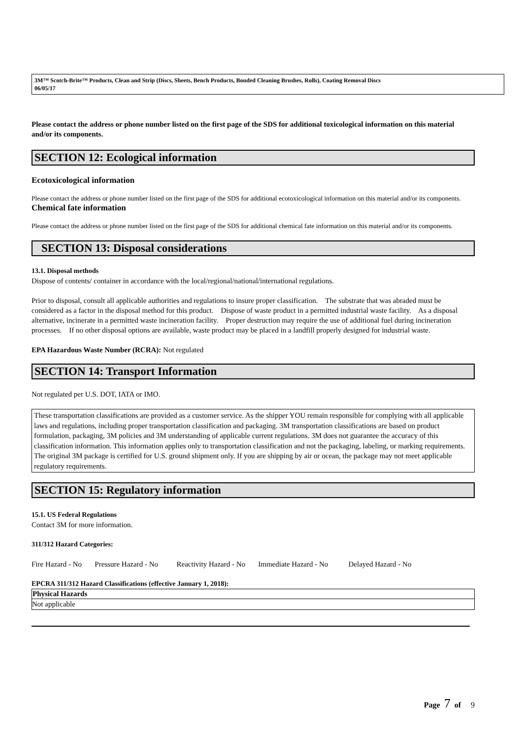3M™ Scotch-Brite™ Products, Clean and Strip (Discs, Sheets, Bench Products, Bonded Cleaning Brushes, Rolls), Coating Removal Discs
06/05/17
Please contact the address or phone number listed on the first page of the SDS for additional toxicological information on this material and/or its components.
SECTION 12: Ecological information
Ecotoxicological information
Please contact the address or phone number listed on the first page of the SDS for additional ecotoxicological information on this material and/or its components.
Chemical fate information
Please contact the address or phone number listed on the first page of the SDS for additional chemical fate information on this material and/or its components.
SECTION 13: Disposal considerations
13.1. Disposal methods
Dispose of contents/ container in accordance with the local/regional/national/international regulations.
Prior to disposal, consult all applicable authorities and regulations to insure proper classification. The substrate that was abraded must be considered as a factor in the disposal method for this product. Dispose of waste product in a permitted industrial waste facility. As a disposal alternative, incinerate in a permitted waste incineration facility. Proper destruction may require the use of additional fuel during incineration processes. If no other disposal options are available, waste product may be placed in a landfill properly designed for industrial waste.
EPA Hazardous Waste Number (RCRA): Not regulated
SECTION 14: Transport Information
Not regulated per U.S. DOT, IATA or IMO.
These transportation classifications are provided as a customer service. As the shipper YOU remain responsible for complying with all applicable laws and regulations, including proper transportation classification and packaging. 3M transportation classifications are based on product formulation, packaging, 3M policies and 3M understanding of applicable current regulations. 3M does not guarantee the accuracy of this classification information. This information applies only to transportation classification and not the packaging, labeling, or marking requirements. The original 3M package is certified for U.S. ground shipment only. If you are shipping by air or ocean, the package may not meet applicable regulatory requirements.
SECTION 15: Regulatory information
15.1. US Federal Regulations
Contact 3M for more information.
311/312 Hazard Categories:
Fire Hazard - No Pressure Hazard - No Reactivity Hazard - No Immediate Hazard - No Delayed Hazard - No
EPCRA 311/312 Hazard Classifications (effective January 1, 2018):
| Physical Hazards |
| --- |
| Not applicable |
Page 7 of 9